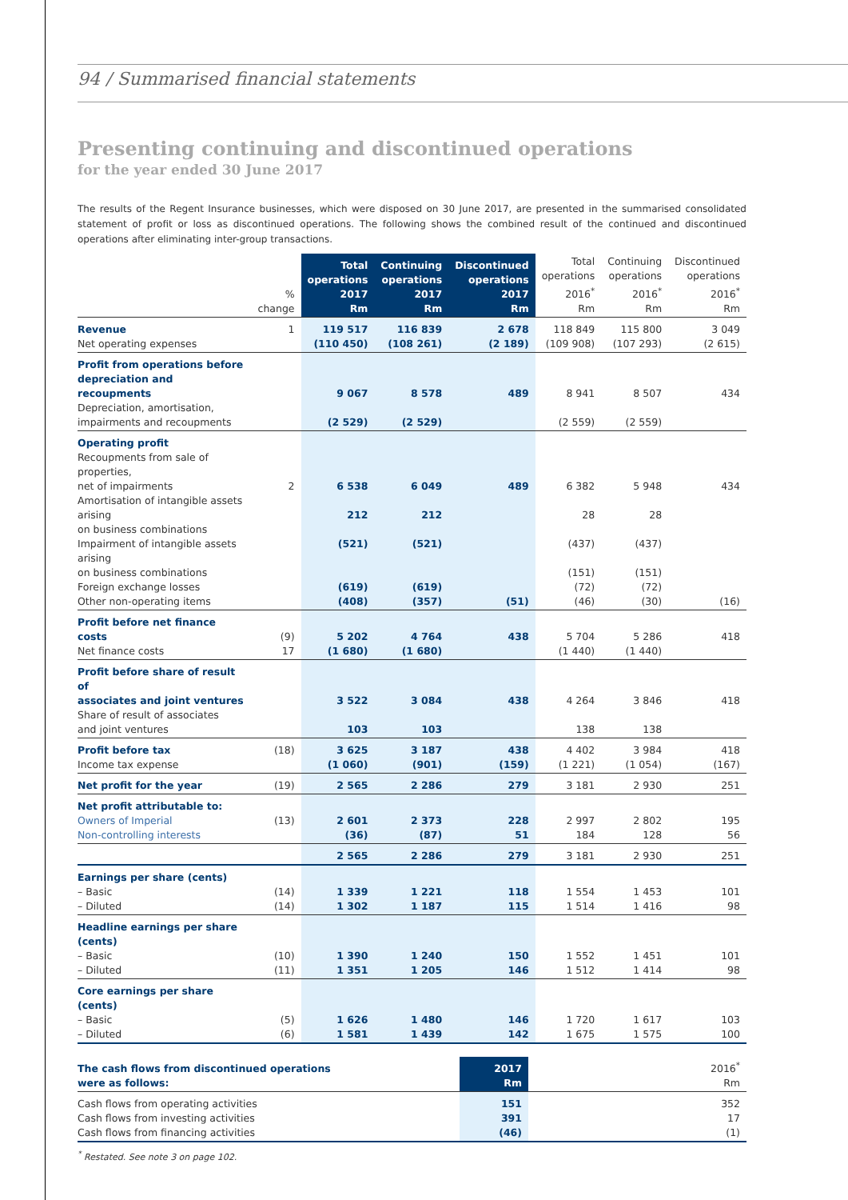94 / Summarised financial statements
Presenting continuing and discontinued operations
for the year ended 30 June 2017
The results of the Regent Insurance businesses, which were disposed on 30 June 2017, are presented in the summarised consolidated statement of profit or loss as discontinued operations. The following shows the combined result of the continued and discontinued operations after eliminating inter-group transactions.
| | % change | Total operations 2017 Rm | Continuing operations 2017 Rm | Discontinued operations 2017 Rm | Total operations 2016<sup>*</sup> Rm | Continuing operations 2016<sup>*</sup> Rm | Discontinued operations 2016<sup>*</sup> Rm |
| --- | --- | --- | --- | --- | --- | --- | --- |
| Revenue Net operating expenses | 1 | 119 517 (110 450) | 116 839 (108 261) | 2 678 (2 189) | 118 849 (109 908) | 115 800 (107 293) | 3 049 (2 615) |
| Profit from operations before depreciation and recoupments Depreciation, amortisation, impairments and recoupments | | 9 067 (2 529) | 8 578 (2 529) | 489 | 8 941 (2 559) | 8 507 (2 559) | 434 |
| Operating profit Recoupments from sale of properties, net of impairments Amortisation of intangible assets arising on business combinations Impairment of intangible assets arising on business combinations Foreign exchange losses Other non-operating items | 2 | 6 538 212 (521) (619) (408) | 6 049 212 (521) (619) (357) | 489 (51) | 6 382 28 (437) (151) (72) (46) | 5 948 28 (437) (151) (72) (30) | 434 (16) |
| Profit before net finance costs Net finance costs | (9) 17 | 5 202 (1 680) | 4 764 (1 680) | 438 | 5 704 (1 440) | 5 286 (1 440) | 418 |
| Profit before share of result of associates and joint ventures Share of result of associates and joint ventures | | 3 522 103 | 3 084 103 | 438 | 4 264 138 | 3 846 138 | 418 |
| Profit before tax Income tax expense | (18) | 3 625 (1 060) | 3 187 (901) | 438 (159) | 4 402 (1 221) | 3 984 (1 054) | 418 (167) |
| Net profit for the year | (19) | 2 565 | 2 286 | 279 | 3 181 | 2 930 | 251 |
| Net profit attributable to: Owners of Imperial Non-controlling interests | (13) | 2 601 (36) | 2 373 (87) | 228 51 | 2 997 184 | 2 802 128 | 195 56 |
| | | 2 565 | 2 286 | 279 | 3 181 | 2 930 | 251 |
| Earnings per share (cents) – Basic – Diluted | (14) (14) | 1 339 1 302 | 1 221 1 187 | 118 115 | 1 554 1 514 | 1 453 1 416 | 101 98 |
| Headline earnings per share (cents) – Basic – Diluted | (10) (11) | 1 390 1 351 | 1 240 1 205 | 150 146 | 1 552 1 512 | 1 451 1 414 | 101 98 |
| Core earnings per share (cents) – Basic – Diluted | (5) (6) | 1 626 1 581 | 1 480 1 439 | 146 142 | 1 720 1 675 | 1 617 1 575 | 103 100 |
| The cash flows from discontinued operations were as follows: | 2017 Rm | 2016<sup>*</sup> Rm |
| --- | --- | --- |
| Cash flows from operating activities Cash flows from investing activities Cash flows from financing activities | 151 391 (46) | 352 17 (1) |
<sup>*</sup> Restated. See note 3 on page 102.